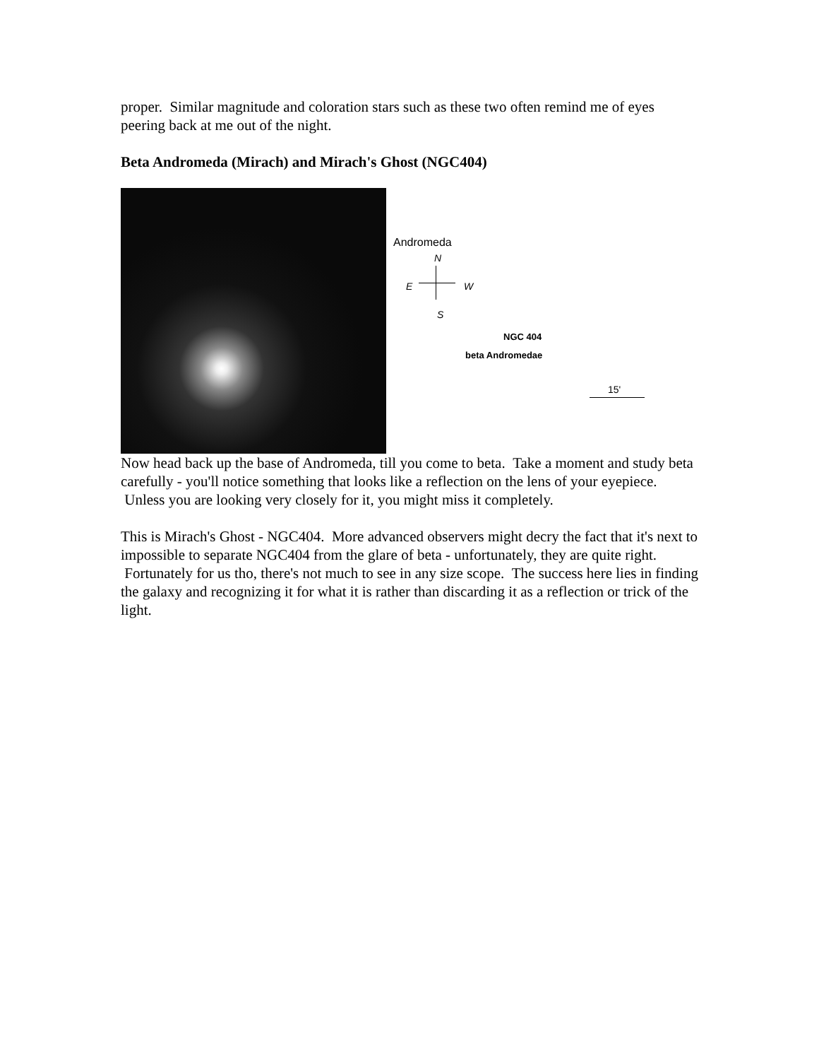proper. Similar magnitude and coloration stars such as these two often remind me of eyes peering back at me out of the night.
Beta Andromeda (Mirach) and Mirach's Ghost (NGC404)
Andromeda
N
E W
S
NGC 404
beta Andromedae
15'
Now head back up the base of Andromeda, till you come to beta. Take a moment and study beta carefully - you'll notice something that looks like a reflection on the lens of your eyepiece. Unless you are looking very closely for it, you might miss it completely.
This is Mirach's Ghost - NGC404. More advanced observers might decry the fact that it's next to impossible to separate NGC404 from the glare of beta - unfortunately, they are quite right. Fortunately for us tho, there's not much to see in any size scope. The success here lies in finding the galaxy and recognizing it for what it is rather than discarding it as a reflection or trick of the light.